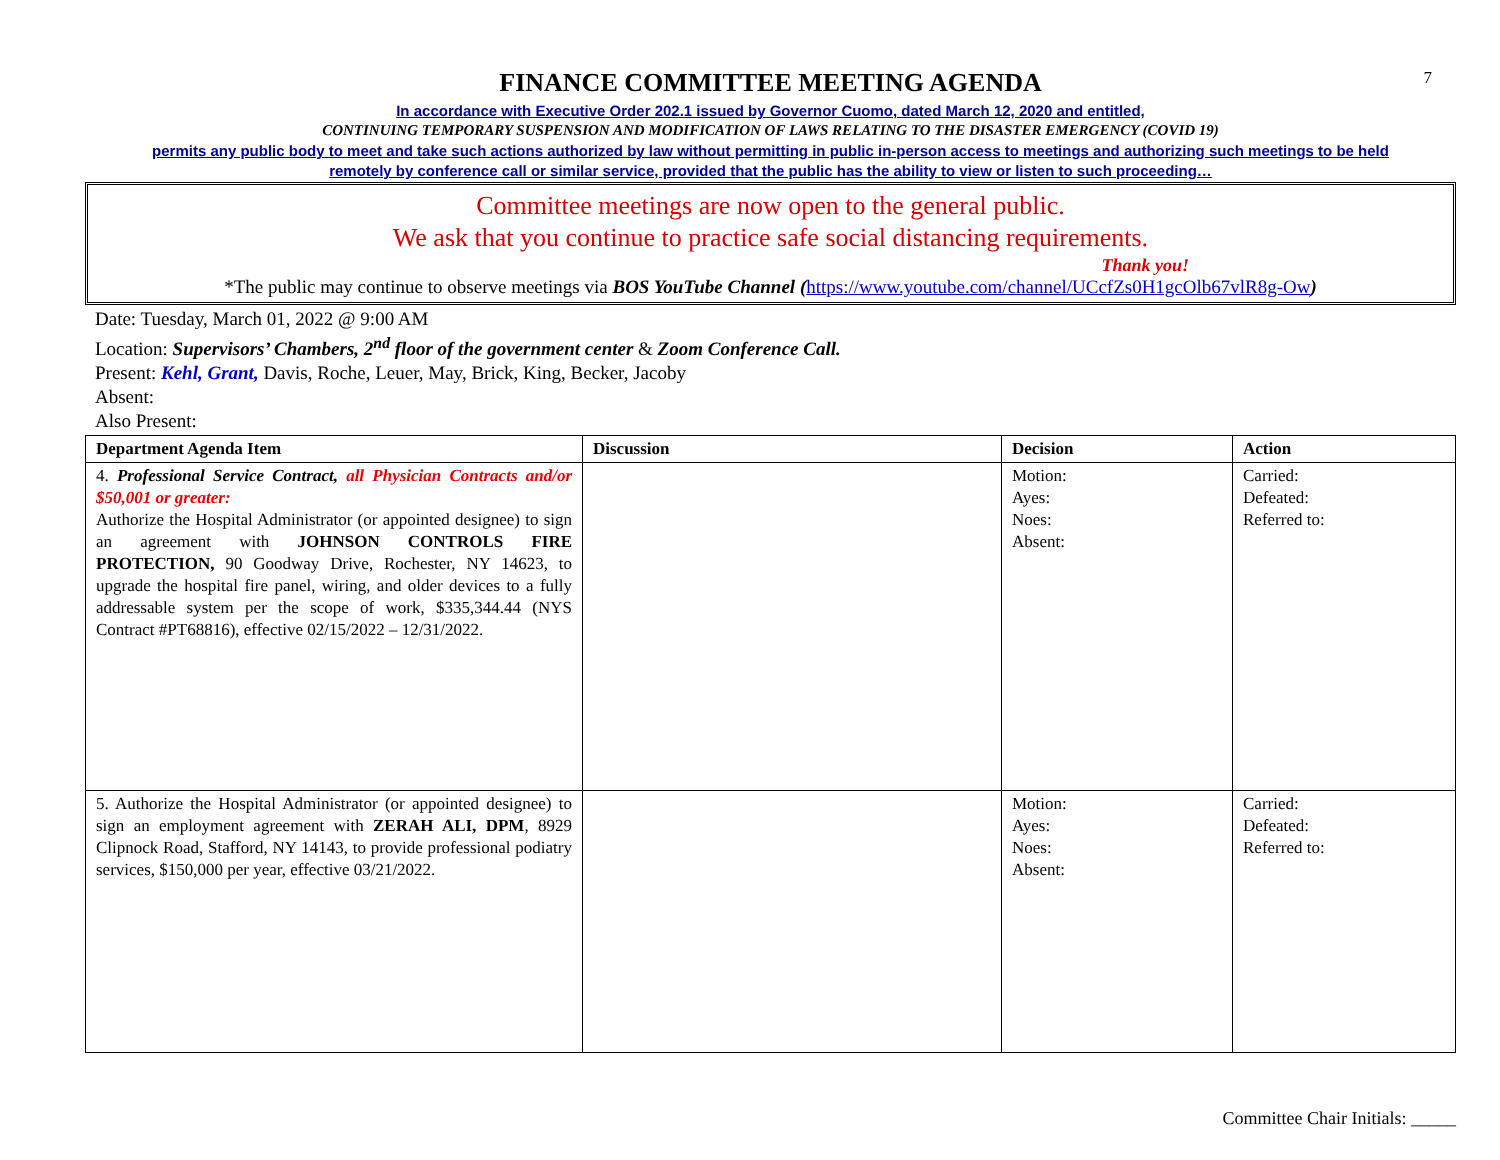7
FINANCE COMMITTEE MEETING AGENDA
In accordance with Executive Order 202.1 issued by Governor Cuomo, dated March 12, 2020 and entitled,
CONTINUING TEMPORARY SUSPENSION AND MODIFICATION OF LAWS RELATING TO THE DISASTER EMERGENCY (COVID 19)
permits any public body to meet and take such actions authorized by law without permitting in public in-person access to meetings and authorizing such meetings to be held
remotely by conference call or similar service, provided that the public has the ability to view or listen to such proceeding…
Committee meetings are now open to the general public.
We ask that you continue to practice safe social distancing requirements.
Thank you!
*The public may continue to observe meetings via BOS YouTube Channel (https://www.youtube.com/channel/UCcfZs0H1gcOlb67vlR8g-Ow)
Date: Tuesday, March 01, 2022 @ 9:00 AM
Location: Supervisors’ Chambers, 2<sup>nd</sup> floor of the government center & Zoom Conference Call.
Present: Kehl, Grant, Davis, Roche, Leuer, May, Brick, King, Becker, Jacoby
Absent:
Also Present:
| Department Agenda Item | Discussion | Decision | Action |
| --- | --- | --- | --- |
| 4. Professional Service Contract, all Physician Contracts and/or $50,001 or greater: Authorize the Hospital Administrator (or appointed designee) to sign an agreement with JOHNSON CONTROLS FIRE PROTECTION, 90 Goodway Drive, Rochester, NY 14623, to upgrade the hospital fire panel, wiring, and older devices to a fully addressable system per the scope of work, $335,344.44 (NYS Contract #PT68816), effective 02/15/2022 – 12/31/2022. | | Motion: Ayes: Noes: Absent: | Carried: Defeated: Referred to: |
| 5. Authorize the Hospital Administrator (or appointed designee) to sign an employment agreement with ZERAH ALI, DPM , 8929 Clipnock Road, Stafford, NY 14143, to provide professional podiatry services, $150,000 per year, effective 03/21/2022. | | Motion: Ayes: Noes: Absent: | Carried: Defeated: Referred to: |
Committee Chair Initials: _____